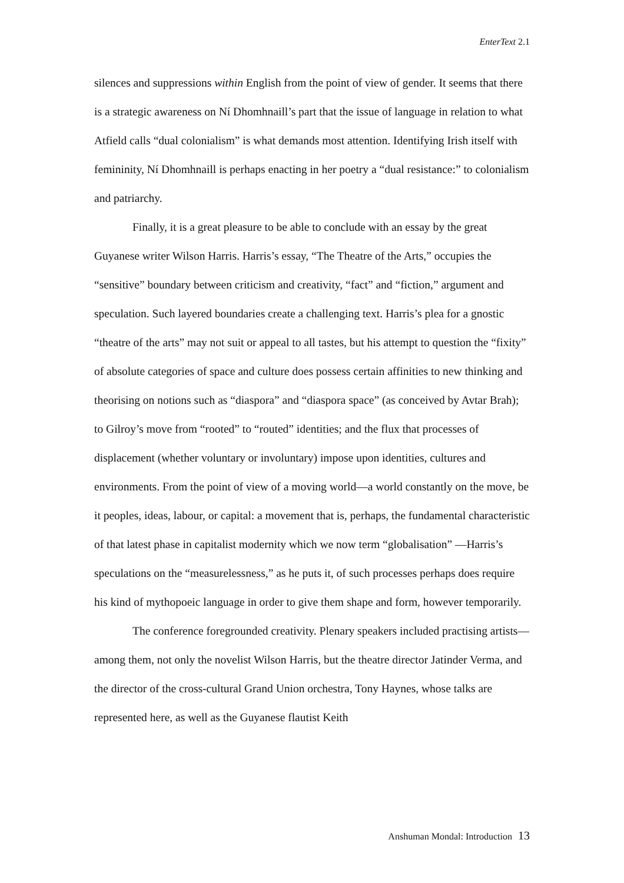EnterText 2.1
silences and suppressions within English from the point of view of gender. It seems that there is a strategic awareness on Ní Dhomhnaill’s part that the issue of language in relation to what Atfield calls “dual colonialism” is what demands most attention. Identifying Irish itself with femininity, Ní Dhomhnaill is perhaps enacting in her poetry a “dual resistance:” to colonialism and patriarchy.
Finally, it is a great pleasure to be able to conclude with an essay by the great Guyanese writer Wilson Harris. Harris’s essay, “The Theatre of the Arts,” occupies the “sensitive” boundary between criticism and creativity, “fact” and “fiction,” argument and speculation. Such layered boundaries create a challenging text. Harris’s plea for a gnostic “theatre of the arts” may not suit or appeal to all tastes, but his attempt to question the “fixity” of absolute categories of space and culture does possess certain affinities to new thinking and theorising on notions such as “diaspora” and “diaspora space” (as conceived by Avtar Brah); to Gilroy’s move from “rooted” to “routed” identities; and the flux that processes of displacement (whether voluntary or involuntary) impose upon identities, cultures and environments. From the point of view of a moving world—a world constantly on the move, be it peoples, ideas, labour, or capital: a movement that is, perhaps, the fundamental characteristic of that latest phase in capitalist modernity which we now term “globalisation” —Harris’s speculations on the “measurelessness,” as he puts it, of such processes perhaps does require his kind of mythopoeic language in order to give them shape and form, however temporarily.
The conference foregrounded creativity. Plenary speakers included practising artists—among them, not only the novelist Wilson Harris, but the theatre director Jatinder Verma, and the director of the cross-cultural Grand Union orchestra, Tony Haynes, whose talks are represented here, as well as the Guyanese flautist Keith
Anshuman Mondal: Introduction 13